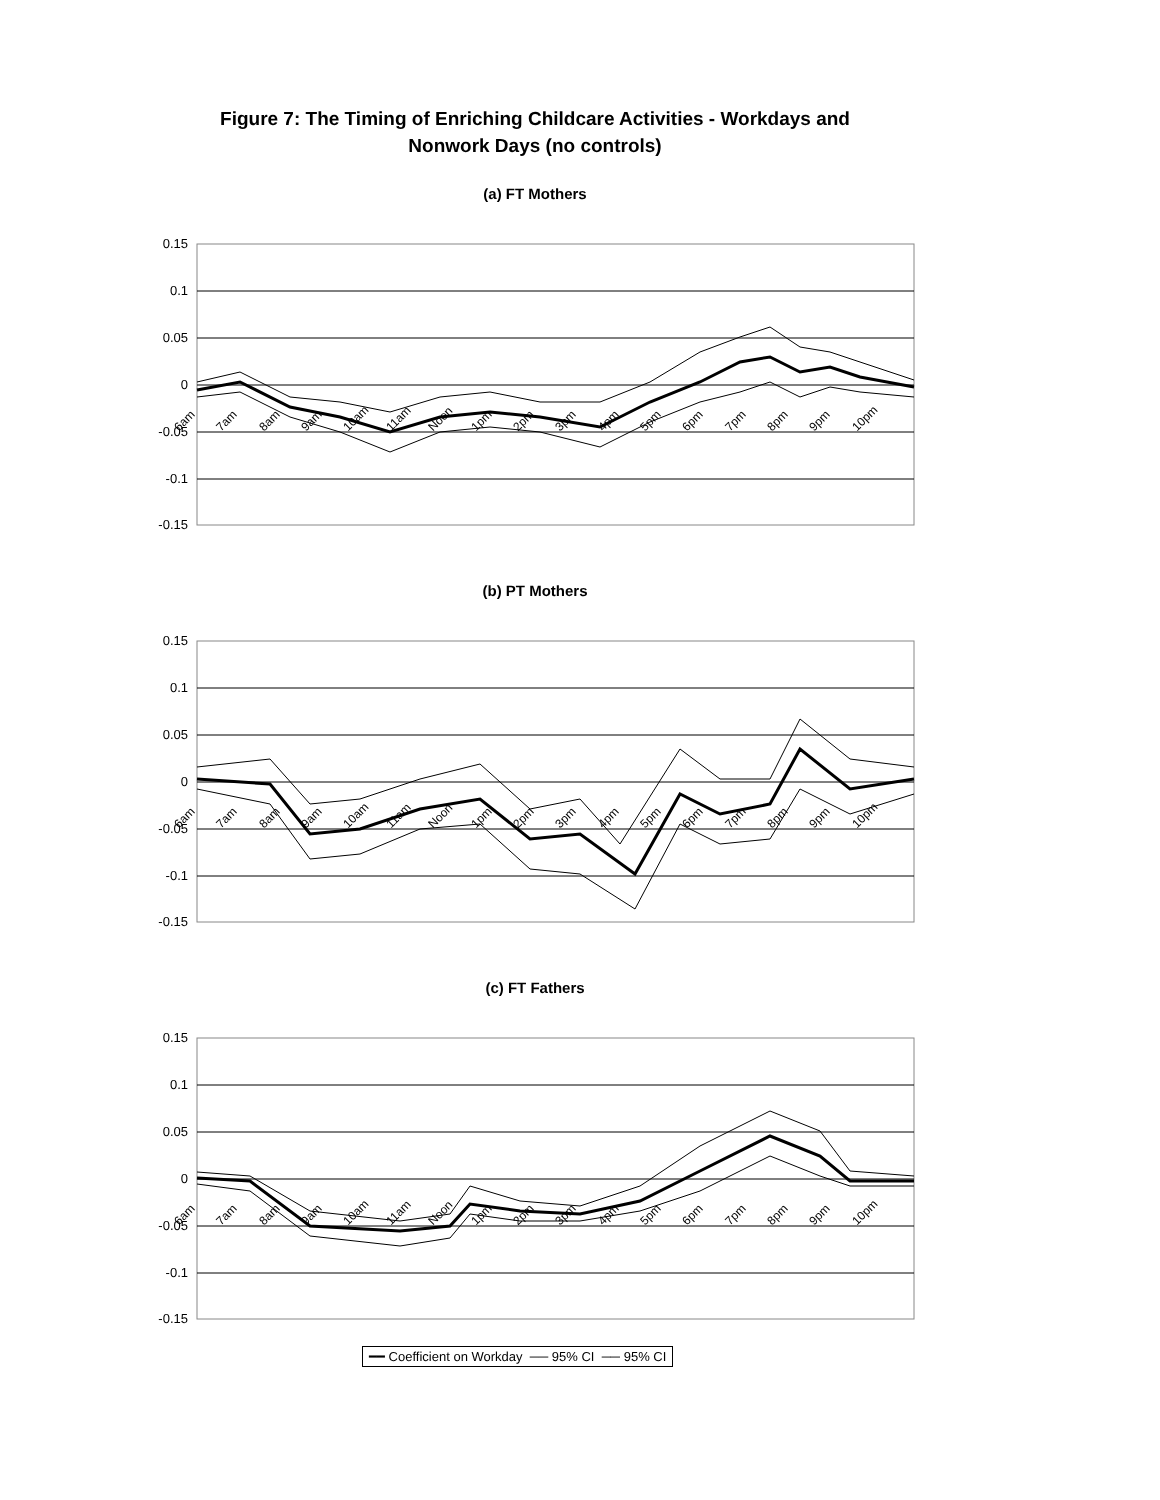Figure 7: The Timing of Enriching Childcare Activities - Workdays and
Nonwork Days (no controls)
(a) FT Mothers
0.15
0.1
0.05
0
-0.05
-0.1
-0.15
6am 7am 8am 9am 10am 11am Noon 1pm 2pm 3pm 4pm 5pm 6pm 7pm 8pm 9pm 10pm
(b) PT Mothers
0.15
0.1
0.05
0
-0.05
-0.1
-0.15
6am 7am 8am 9am 10am 11am Noon 1pm 2pm 3pm 4pm 5pm 6pm 7pm 8pm 9pm 10pm
(c) FT Fathers
0.15
0.1
0.05
0
-0.05
-0.1
-0.15
6am 7am 8am 9am 10am 11am Noon 1pm 2pm 3pm 4pm 5pm 6pm 7pm 8pm 9pm 10pm
━━ Coefficient on Workday ── 95% CI ── 95% CI